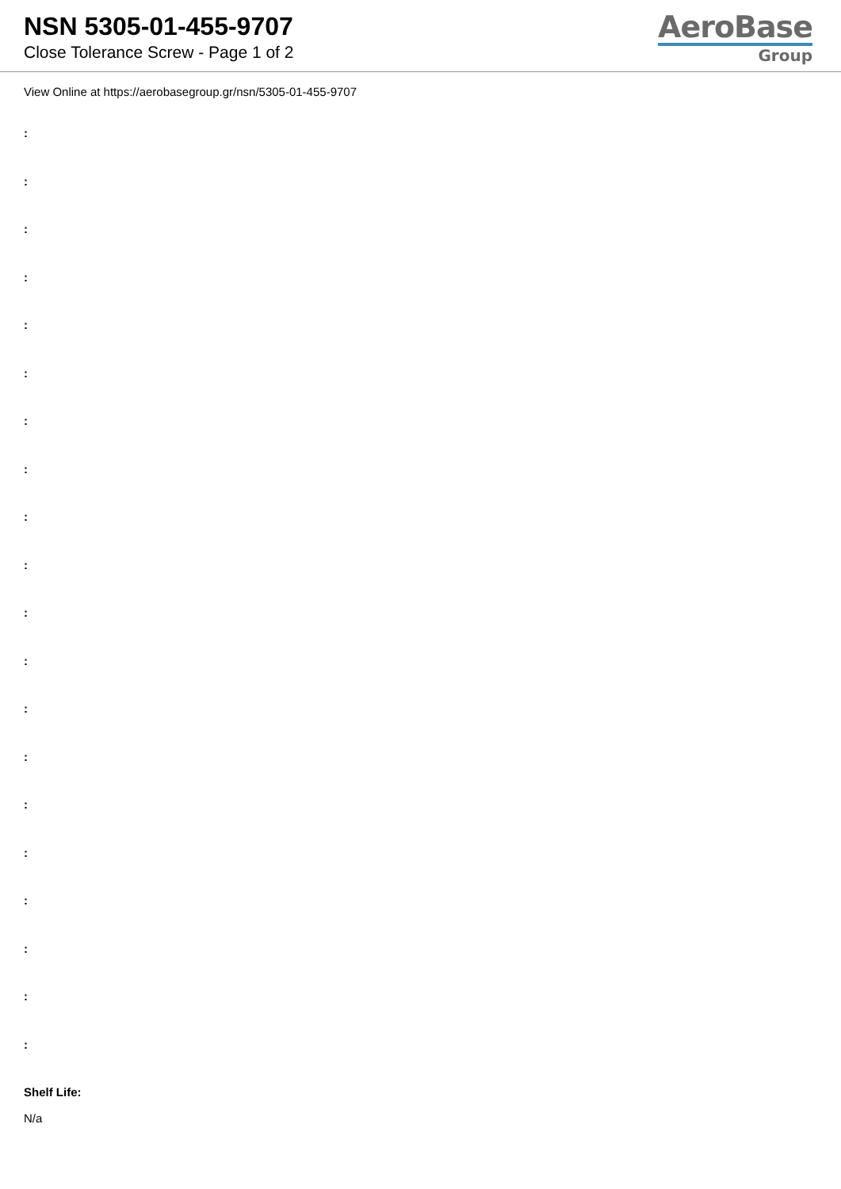NSN 5305-01-455-9707
Close Tolerance Screw - Page 1 of 2
AeroBase
Group
View Online at https://aerobasegroup.gr/nsn/5305-01-455-9707
:
:
:
:
:
:
:
:
:
:
:
:
:
:
:
:
:
:
:
:
Shelf Life:
N/a